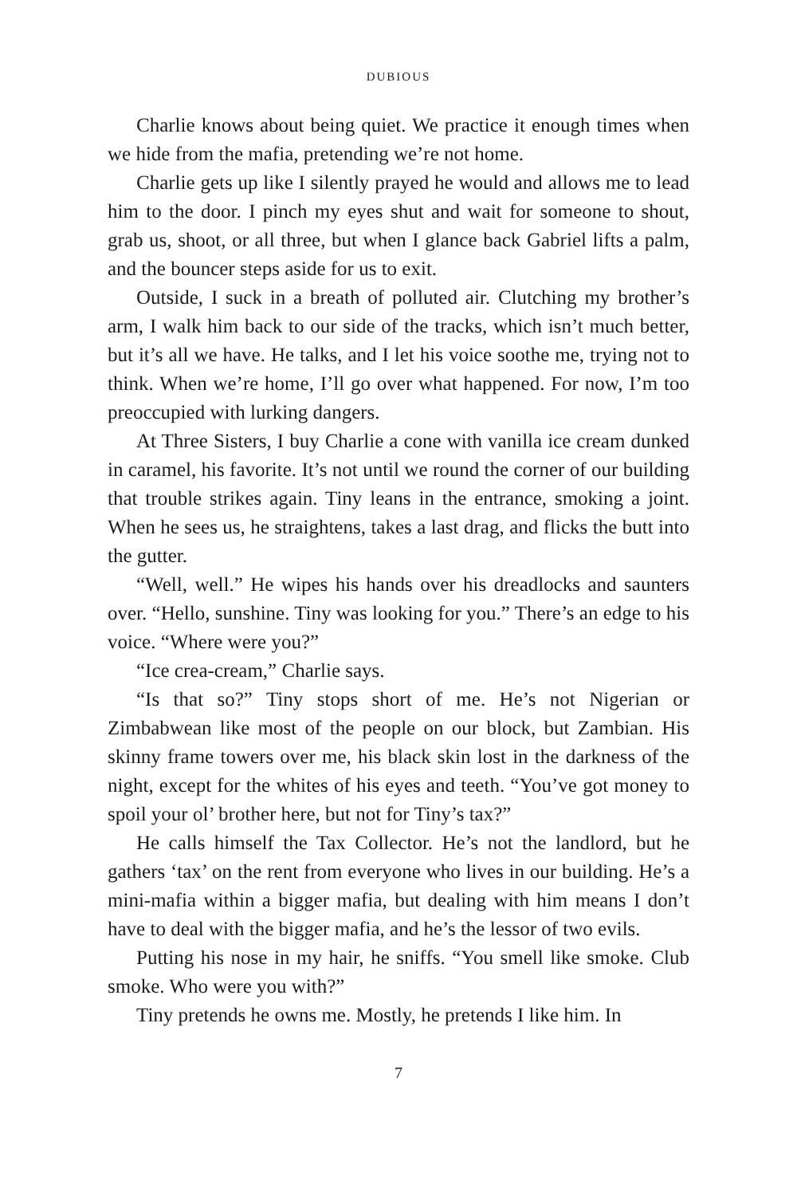DUBIOUS
Charlie knows about being quiet. We practice it enough times when we hide from the mafia, pretending we’re not home.
Charlie gets up like I silently prayed he would and allows me to lead him to the door. I pinch my eyes shut and wait for someone to shout, grab us, shoot, or all three, but when I glance back Gabriel lifts a palm, and the bouncer steps aside for us to exit.
Outside, I suck in a breath of polluted air. Clutching my brother’s arm, I walk him back to our side of the tracks, which isn’t much better, but it’s all we have. He talks, and I let his voice soothe me, trying not to think. When we’re home, I’ll go over what happened. For now, I’m too preoccupied with lurking dangers.
At Three Sisters, I buy Charlie a cone with vanilla ice cream dunked in caramel, his favorite. It’s not until we round the corner of our building that trouble strikes again. Tiny leans in the entrance, smoking a joint. When he sees us, he straightens, takes a last drag, and flicks the butt into the gutter.
“Well, well.” He wipes his hands over his dreadlocks and saunters over. “Hello, sunshine. Tiny was looking for you.” There’s an edge to his voice. “Where were you?”
“Ice crea-cream,” Charlie says.
“Is that so?” Tiny stops short of me. He’s not Nigerian or Zimbabwean like most of the people on our block, but Zambian. His skinny frame towers over me, his black skin lost in the darkness of the night, except for the whites of his eyes and teeth. “You’ve got money to spoil your ol’ brother here, but not for Tiny’s tax?”
He calls himself the Tax Collector. He’s not the landlord, but he gathers ‘tax’ on the rent from everyone who lives in our building. He’s a mini-mafia within a bigger mafia, but dealing with him means I don’t have to deal with the bigger mafia, and he’s the lessor of two evils.
Putting his nose in my hair, he sniffs. “You smell like smoke. Club smoke. Who were you with?”
Tiny pretends he owns me. Mostly, he pretends I like him. In
7